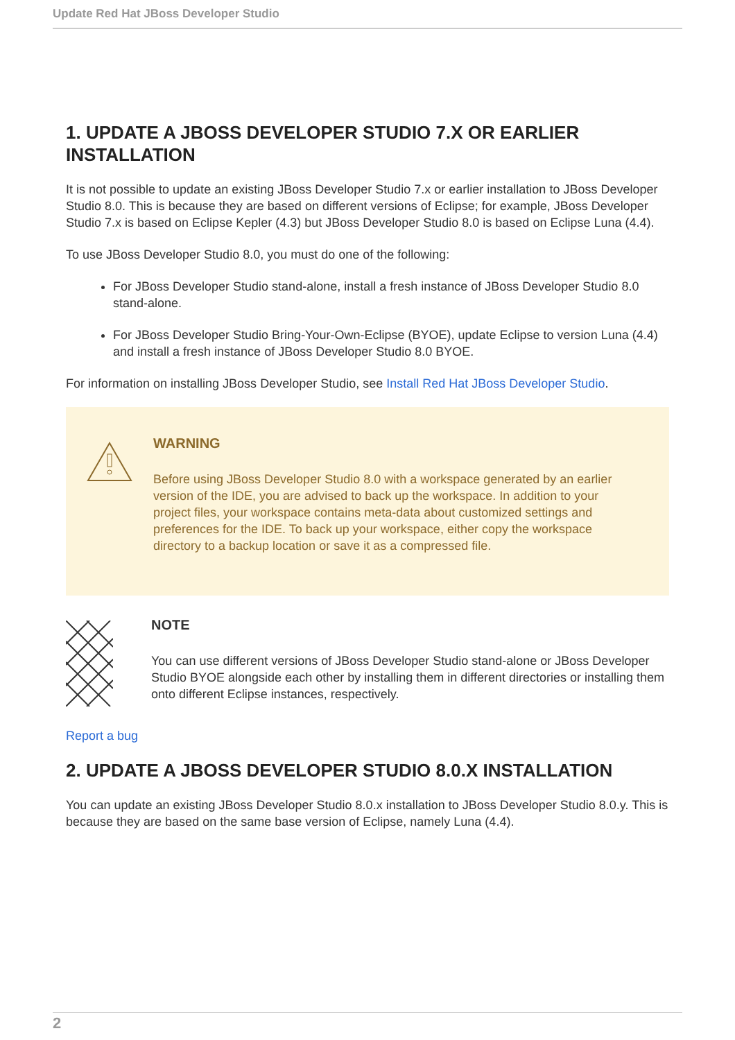Update Red Hat JBoss Developer Studio
1. UPDATE A JBOSS DEVELOPER STUDIO 7.X OR EARLIER INSTALLATION
It is not possible to update an existing JBoss Developer Studio 7.x or earlier installation to JBoss Developer Studio 8.0. This is because they are based on different versions of Eclipse; for example, JBoss Developer Studio 7.x is based on Eclipse Kepler (4.3) but JBoss Developer Studio 8.0 is based on Eclipse Luna (4.4).
To use JBoss Developer Studio 8.0, you must do one of the following:
For JBoss Developer Studio stand-alone, install a fresh instance of JBoss Developer Studio 8.0 stand-alone.
For JBoss Developer Studio Bring-Your-Own-Eclipse (BYOE), update Eclipse to version Luna (4.4) and install a fresh instance of JBoss Developer Studio 8.0 BYOE.
For information on installing JBoss Developer Studio, see Install Red Hat JBoss Developer Studio.
WARNING
Before using JBoss Developer Studio 8.0 with a workspace generated by an earlier version of the IDE, you are advised to back up the workspace. In addition to your project files, your workspace contains meta-data about customized settings and preferences for the IDE. To back up your workspace, either copy the workspace directory to a backup location or save it as a compressed file.
NOTE
You can use different versions of JBoss Developer Studio stand-alone or JBoss Developer Studio BYOE alongside each other by installing them in different directories or installing them onto different Eclipse instances, respectively.
Report a bug
2. UPDATE A JBOSS DEVELOPER STUDIO 8.0.X INSTALLATION
You can update an existing JBoss Developer Studio 8.0.x installation to JBoss Developer Studio 8.0.y. This is because they are based on the same base version of Eclipse, namely Luna (4.4).
2